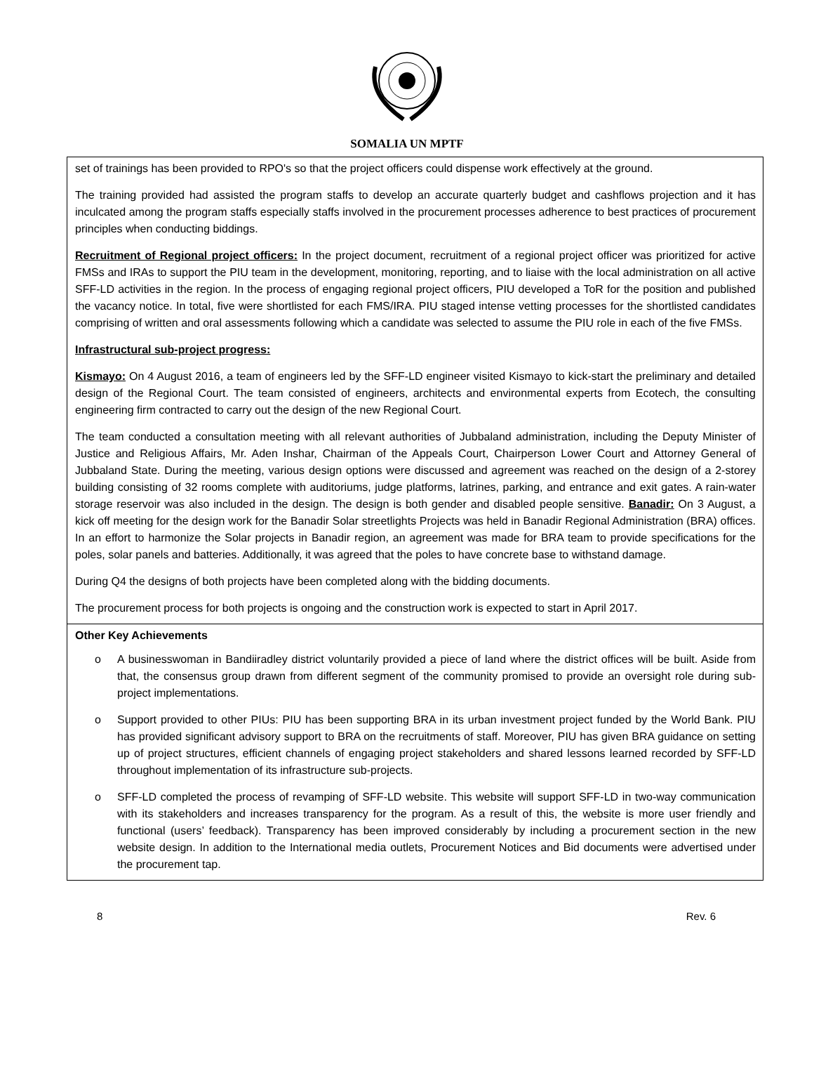SOMALIA UN MPTF
| set of trainings has been provided to RPO's so that the project officers could dispense work effectively at the ground. The training provided had assisted the program staffs to develop an accurate quarterly budget and cashflows projection and it has inculcated among the program staffs especially staffs involved in the procurement processes adherence to best practices of procurement principles when conducting biddings. Recruitment of Regional project officers: In the project document, recruitment of a regional project officer was prioritized for active FMSs and IRAs to support the PIU team in the development, monitoring, reporting, and to liaise with the local administration on all active SFF-LD activities in the region. In the process of engaging regional project officers, PIU developed a ToR for the position and published the vacancy notice. In total, five were shortlisted for each FMS/IRA. PIU staged intense vetting processes for the shortlisted candidates comprising of written and oral assessments following which a candidate was selected to assume the PIU role in each of the five FMSs. Infrastructural sub-project progress: Kismayo: On 4 August 2016, a team of engineers led by the SFF-LD engineer visited Kismayo to kick-start the preliminary and detailed design of the Regional Court. The team consisted of engineers, architects and environmental experts from Ecotech, the consulting engineering firm contracted to carry out the design of the new Regional Court. The team conducted a consultation meeting with all relevant authorities of Jubbaland administration, including the Deputy Minister of Justice and Religious Affairs, Mr. Aden Inshar, Chairman of the Appeals Court, Chairperson Lower Court and Attorney General of Jubbaland State. During the meeting, various design options were discussed and agreement was reached on the design of a 2-storey building consisting of 32 rooms complete with auditoriums, judge platforms, latrines, parking, and entrance and exit gates. A rain-water storage reservoir was also included in the design. The design is both gender and disabled people sensitive. Banadir: On 3 August, a kick off meeting for the design work for the Banadir Solar streetlights Projects was held in Banadir Regional Administration (BRA) offices. In an effort to harmonize the Solar projects in Banadir region, an agreement was made for BRA team to provide specifications for the poles, solar panels and batteries. Additionally, it was agreed that the poles to have concrete base to withstand damage. During Q4 the designs of both projects have been completed along with the bidding documents. The procurement process for both projects is ongoing and the construction work is expected to start in April 2017. |
| Other Key Achievements o A businesswoman in Bandiiradley district voluntarily provided a piece of land where the district offices will be built. Aside from that, the consensus group drawn from different segment of the community promised to provide an oversight role during sub-project implementations. o Support provided to other PIUs: PIU has been supporting BRA in its urban investment project funded by the World Bank. PIU has provided significant advisory support to BRA on the recruitments of staff. Moreover, PIU has given BRA guidance on setting up of project structures, efficient channels of engaging project stakeholders and shared lessons learned recorded by SFF-LD throughout implementation of its infrastructure sub-projects. o SFF-LD completed the process of revamping of SFF-LD website. This website will support SFF-LD in two-way communication with its stakeholders and increases transparency for the program. As a result of this, the website is more user friendly and functional (users’ feedback). Transparency has been improved considerably by including a procurement section in the new website design. In addition to the International media outlets, Procurement Notices and Bid documents were advertised under the procurement tap. |
8 Rev. 6